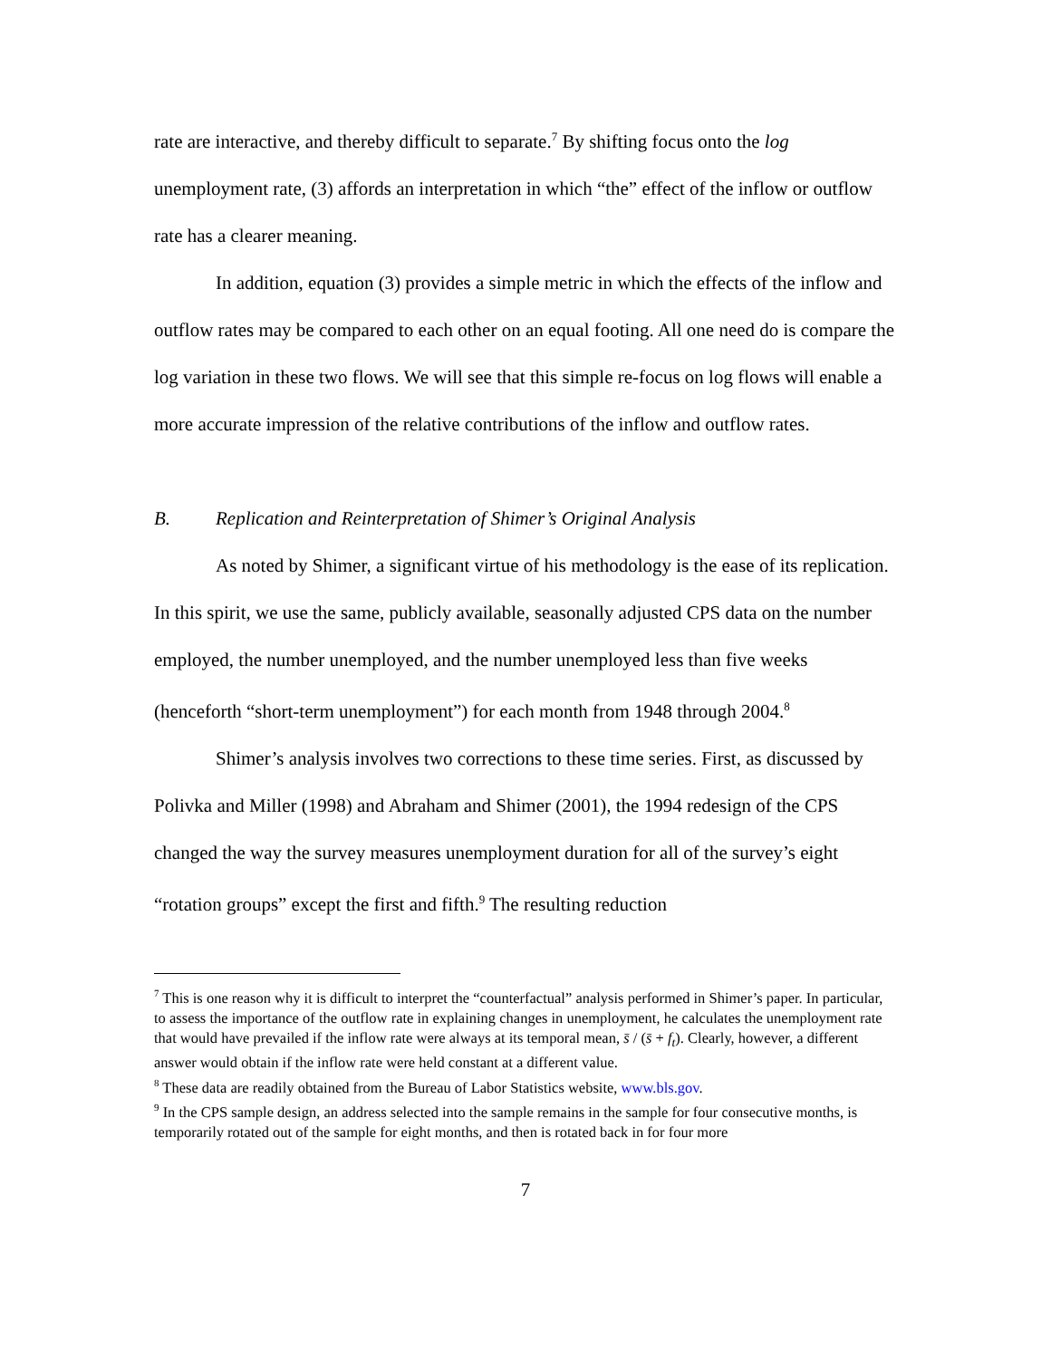rate are interactive, and thereby difficult to separate.<sup>7</sup> By shifting focus onto the log unemployment rate, (3) affords an interpretation in which “the” effect of the inflow or outflow rate has a clearer meaning.
In addition, equation (3) provides a simple metric in which the effects of the inflow and outflow rates may be compared to each other on an equal footing. All one need do is compare the log variation in these two flows. We will see that this simple re-focus on log flows will enable a more accurate impression of the relative contributions of the inflow and outflow rates.
B. Replication and Reinterpretation of Shimer’s Original Analysis
As noted by Shimer, a significant virtue of his methodology is the ease of its replication. In this spirit, we use the same, publicly available, seasonally adjusted CPS data on the number employed, the number unemployed, and the number unemployed less than five weeks (henceforth “short-term unemployment”) for each month from 1948 through 2004.<sup>8</sup>
Shimer’s analysis involves two corrections to these time series. First, as discussed by Polivka and Miller (1998) and Abraham and Shimer (2001), the 1994 redesign of the CPS changed the way the survey measures unemployment duration for all of the survey’s eight “rotation groups” except the first and fifth.<sup>9</sup> The resulting reduction
<sup>7</sup> This is one reason why it is difficult to interpret the “counterfactual” analysis performed in Shimer’s paper. In particular, to assess the importance of the outflow rate in explaining changes in unemployment, he calculates the unemployment rate that would have prevailed if the inflow rate were always at its temporal mean, s̄ / (s̄ + f<sub>t</sub>). Clearly, however, a different answer would obtain if the inflow rate were held constant at a different value.
<sup>8</sup> These data are readily obtained from the Bureau of Labor Statistics website, www.bls.gov.
<sup>9</sup> In the CPS sample design, an address selected into the sample remains in the sample for four consecutive months, is temporarily rotated out of the sample for eight months, and then is rotated back in for four more
7